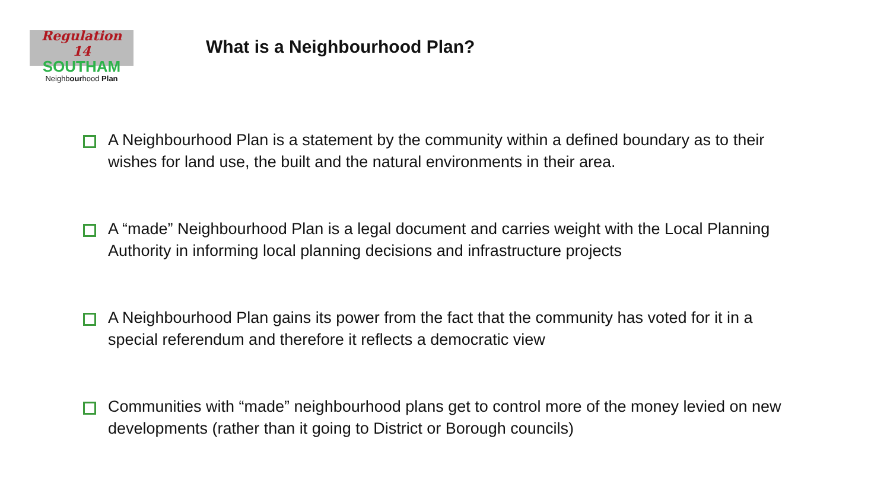Regulation
14
SOUTHAM
Neighbourhood Plan
What is a Neighbourhood Plan?
A Neighbourhood Plan is a statement by the community within a defined boundary as to their wishes for land use, the built and the natural environments in their area.
A “made” Neighbourhood Plan is a legal document and carries weight with the Local Planning Authority in informing local planning decisions and infrastructure projects
A Neighbourhood Plan gains its power from the fact that the community has voted for it in a special referendum and therefore it reflects a democratic view
Communities with “made” neighbourhood plans get to control more of the money levied on new developments (rather than it going to District or Borough councils)